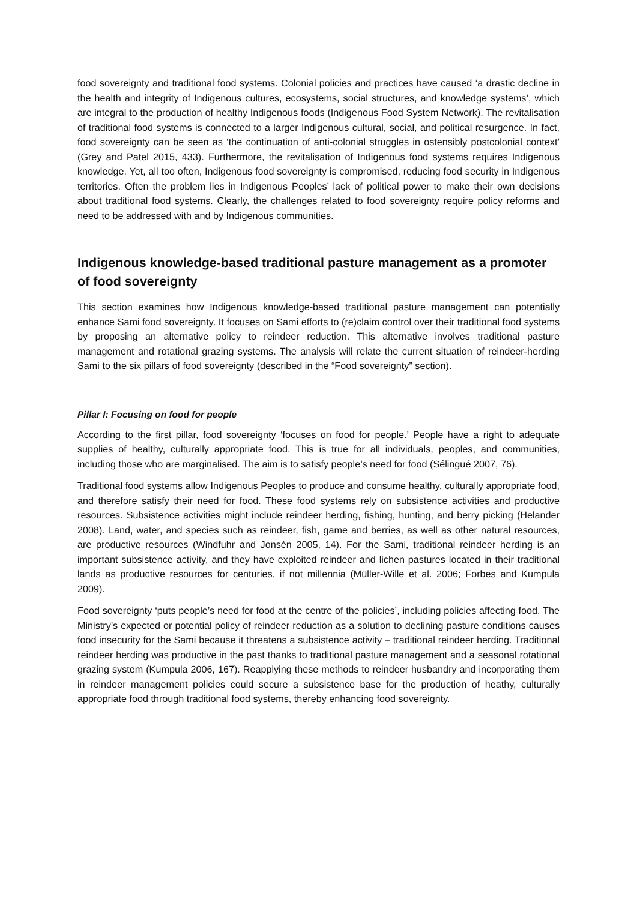food sovereignty and traditional food systems. Colonial policies and practices have caused ‘a drastic decline in the health and integrity of Indigenous cultures, ecosystems, social structures, and knowledge systems’, which are integral to the production of healthy Indigenous foods (Indigenous Food System Network). The revitalisation of traditional food systems is connected to a larger Indigenous cultural, social, and political resurgence. In fact, food sovereignty can be seen as ‘the continuation of anti-colonial struggles in ostensibly postcolonial context’ (Grey and Patel 2015, 433). Furthermore, the revitalisation of Indigenous food systems requires Indigenous knowledge. Yet, all too often, Indigenous food sovereignty is compromised, reducing food security in Indigenous territories. Often the problem lies in Indigenous Peoples’ lack of political power to make their own decisions about traditional food systems. Clearly, the challenges related to food sovereignty require policy reforms and need to be addressed with and by Indigenous communities.
Indigenous knowledge-based traditional pasture management as a promoter of food sovereignty
This section examines how Indigenous knowledge-based traditional pasture management can potentially enhance Sami food sovereignty. It focuses on Sami efforts to (re)claim control over their traditional food systems by proposing an alternative policy to reindeer reduction. This alternative involves traditional pasture management and rotational grazing systems. The analysis will relate the current situation of reindeer-herding Sami to the six pillars of food sovereignty (described in the “Food sovereignty” section).
Pillar I: Focusing on food for people
According to the first pillar, food sovereignty ‘focuses on food for people.’ People have a right to adequate supplies of healthy, culturally appropriate food. This is true for all individuals, peoples, and communities, including those who are marginalised. The aim is to satisfy people’s need for food (Sélingué 2007, 76).
Traditional food systems allow Indigenous Peoples to produce and consume healthy, culturally appropriate food, and therefore satisfy their need for food. These food systems rely on subsistence activities and productive resources. Subsistence activities might include reindeer herding, fishing, hunting, and berry picking (Helander 2008). Land, water, and species such as reindeer, fish, game and berries, as well as other natural resources, are productive resources (Windfuhr and Jonsén 2005, 14). For the Sami, traditional reindeer herding is an important subsistence activity, and they have exploited reindeer and lichen pastures located in their traditional lands as productive resources for centuries, if not millennia (Müller-Wille et al. 2006; Forbes and Kumpula 2009).
Food sovereignty ‘puts people’s need for food at the centre of the policies’, including policies affecting food. The Ministry’s expected or potential policy of reindeer reduction as a solution to declining pasture conditions causes food insecurity for the Sami because it threatens a subsistence activity – traditional reindeer herding. Traditional reindeer herding was productive in the past thanks to traditional pasture management and a seasonal rotational grazing system (Kumpula 2006, 167). Reapplying these methods to reindeer husbandry and incorporating them in reindeer management policies could secure a subsistence base for the production of heathy, culturally appropriate food through traditional food systems, thereby enhancing food sovereignty.